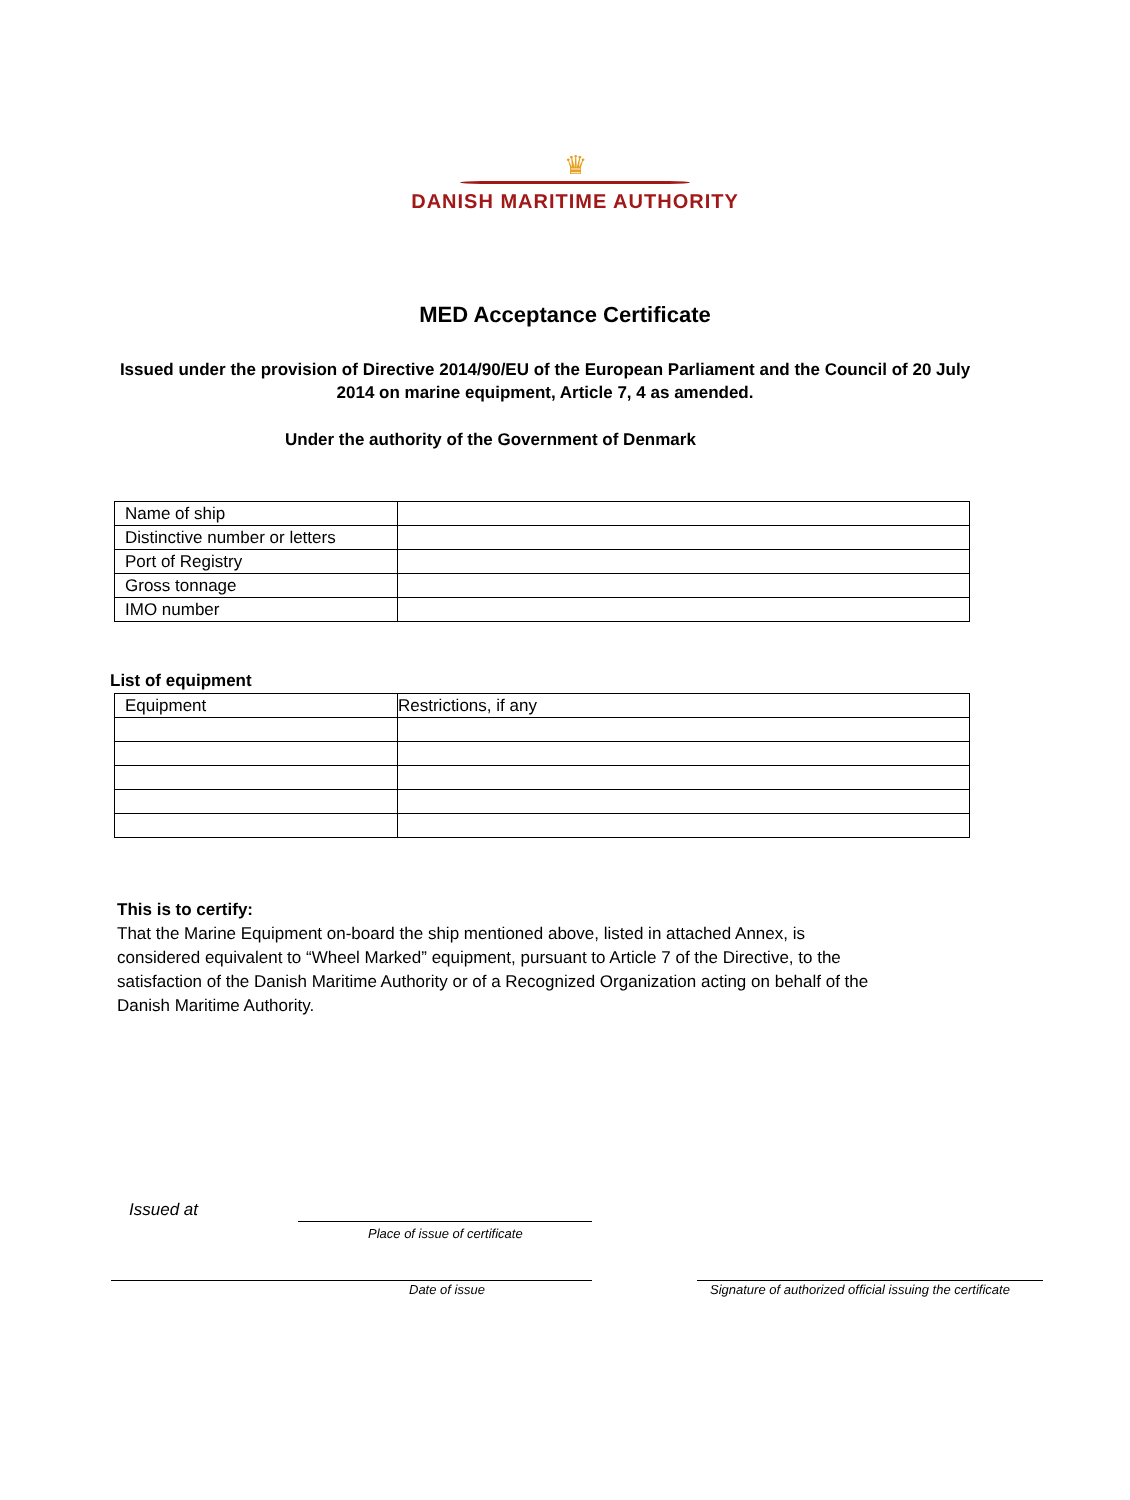♛
DANISH MARITIME AUTHORITY
MED Acceptance Certificate
Issued under the provision of Directive 2014/90/EU of the European Parliament and the Council of 20 July 2014 on marine equipment, Article 7, 4 as amended.
Under the authority of the Government of Denmark
| Name of ship | |
| Distinctive number or letters | |
| Port of Registry | |
| Gross tonnage | |
| IMO number | |
List of equipment
| Equipment | Restrictions, if any |
This is to certify:
That the Marine Equipment on-board the ship mentioned above, listed in attached Annex, is considered equivalent to “Wheel Marked” equipment, pursuant to Article 7 of the Directive, to the satisfaction of the Danish Maritime Authority or of a Recognized Organization acting on behalf of the Danish Maritime Authority.
Issued at
Place of issue of certificate
Date of issue
Signature of authorized official issuing the certificate